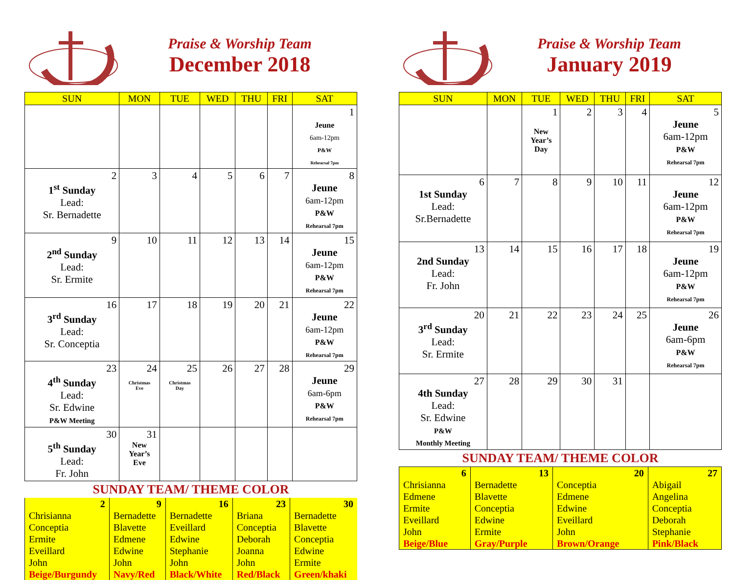Praise & Worship Team
December 2018
| SUN | MON | TUE | WED | THU | FRI | SAT |
| --- | --- | --- | --- | --- | --- | --- |
| | | | | | | 1 Jeune 6am-12pm P&W Rehearsal 7pm |
| 2 1<sup>st</sup> Sunday Lead: Sr. Bernadette | 3 | 4 | 5 | 6 | 7 | 8 Jeune 6am-12pm P&W Rehearsal 7pm |
| 9 2<sup>nd</sup> Sunday Lead: Sr. Ermite | 10 | 11 | 12 | 13 | 14 | 15 Jeune 6am-12pm P&W Rehearsal 7pm |
| 16 3<sup>rd</sup> Sunday Lead: Sr. Conceptia | 17 | 18 | 19 | 20 | 21 | 22 Jeune 6am-12pm P&W Rehearsal 7pm |
| 23 4<sup>th</sup> Sunday Lead: Sr. Edwine P&W Meeting | 24 Christmas Eve | 25 Christmas Day | 26 | 27 | 28 | 29 Jeune 6am-6pm P&W Rehearsal 7pm |
| 30 5<sup>th</sup> Sunday Lead: Fr. John | 31 New Year’s Eve | | | | | |
SUNDAY TEAM/ THEME COLOR
| 2 Chrisianna Conceptia Ermite Eveillard John Beige/Burgundy | 9 Bernadette Blavette Edmene Edwine John Navy/Red | 16 Bernadette Eveillard Edwine Stephanie John Black/White | 23 Briana Conceptia Deborah Joanna John Red/Black | 30 Bernadette Blavette Conceptia Edwine Ermite Green/khaki |
Praise & Worship Team
January 2019
| SUN | MON | TUE | WED | THU | FRI | SAT |
| --- | --- | --- | --- | --- | --- | --- |
| | | 1 New Year’s Day | 2 | 3 | 4 | 5 Jeune 6am-12pm P&W Rehearsal 7pm |
| 6 1st Sunday Lead: Sr.Bernadette | 7 | 8 | 9 | 10 | 11 | 12 Jeune 6am-12pm P&W Rehearsal 7pm |
| 13 2nd Sunday Lead: Fr. John | 14 | 15 | 16 | 17 | 18 | 19 Jeune 6am-12pm P&W Rehearsal 7pm |
| 20 3<sup>rd</sup> Sunday Lead: Sr. Ermite | 21 | 22 | 23 | 24 | 25 | 26 Jeune 6am-6pm P&W Rehearsal 7pm |
| 27 4th Sunday Lead: Sr. Edwine P&W Monthly Meeting | 28 | 29 | 30 | 31 | | |
SUNDAY TEAM/ THEME COLOR
| 6 Chrisianna Edmene Ermite Eveillard John Beige/Blue | 13 Bernadette Blavette Conceptia Edwine Ermite Gray/Purple | 20 Conceptia Edmene Edwine Eveillard John Brown/Orange | 27 Abigail Angelina Conceptia Deborah Stephanie Pink/Black |